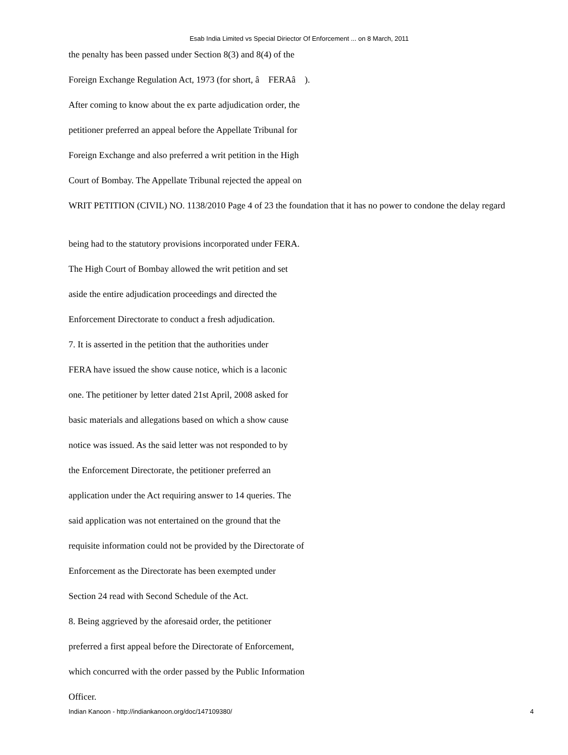Esab India Limited vs Special Diriector Of Enforcement ... on 8 March, 2011
the penalty has been passed under Section 8(3) and 8(4) of the
Foreign Exchange Regulation Act, 1973 (for short, â FERAâ ).
After coming to know about the ex parte adjudication order, the
petitioner preferred an appeal before the Appellate Tribunal for
Foreign Exchange and also preferred a writ petition in the High
Court of Bombay. The Appellate Tribunal rejected the appeal on
WRIT PETITION (CIVIL) NO. 1138/2010 Page 4 of 23 the foundation that it has no power to condone the delay regard
being had to the statutory provisions incorporated under FERA.
The High Court of Bombay allowed the writ petition and set
aside the entire adjudication proceedings and directed the
Enforcement Directorate to conduct a fresh adjudication.
7. It is asserted in the petition that the authorities under
FERA have issued the show cause notice, which is a laconic
one. The petitioner by letter dated 21st April, 2008 asked for
basic materials and allegations based on which a show cause
notice was issued. As the said letter was not responded to by
the Enforcement Directorate, the petitioner preferred an
application under the Act requiring answer to 14 queries. The
said application was not entertained on the ground that the
requisite information could not be provided by the Directorate of
Enforcement as the Directorate has been exempted under
Section 24 read with Second Schedule of the Act.
8. Being aggrieved by the aforesaid order, the petitioner
preferred a first appeal before the Directorate of Enforcement,
which concurred with the order passed by the Public Information
Officer.
Indian Kanoon - http://indiankanoon.org/doc/147109380/ 4